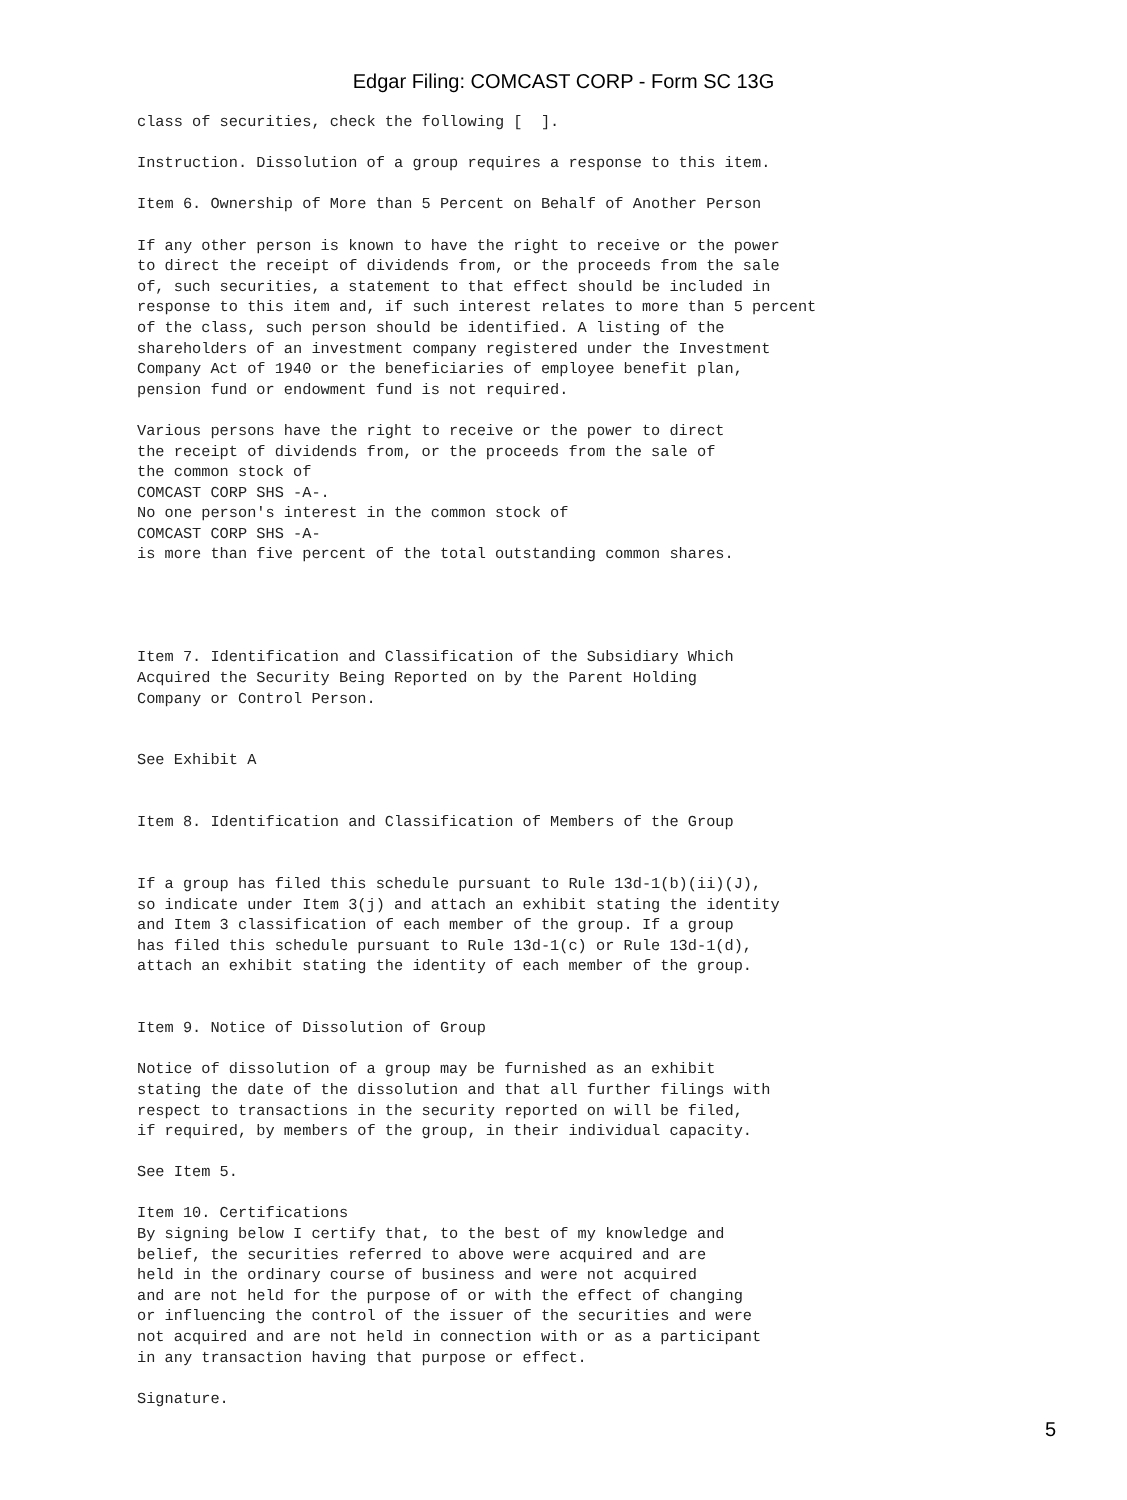Edgar Filing: COMCAST CORP - Form SC 13G
class of securities, check the following [  ].

Instruction. Dissolution of a group requires a response to this item.

Item 6. Ownership of More than 5 Percent on Behalf of Another Person

If any other person is known to have the right to receive or the power
to direct the receipt of dividends from, or the proceeds from the sale
of, such securities, a statement to that effect should be included in
response to this item and, if such interest relates to more than 5 percent
of the class, such person should be identified. A listing of the
shareholders of an investment company registered under the Investment
Company Act of 1940 or the beneficiaries of employee benefit plan,
pension fund or endowment fund is not required.

Various persons have the right to receive or the power to direct
the receipt of dividends from, or the proceeds from the sale of
the common stock of
COMCAST CORP SHS -A-.
No one person's interest in the common stock of
COMCAST CORP SHS -A-
is more than five percent of the total outstanding common shares.




Item 7. Identification and Classification of the Subsidiary Which
Acquired the Security Being Reported on by the Parent Holding
Company or Control Person.


See Exhibit A


Item 8. Identification and Classification of Members of the Group


If a group has filed this schedule pursuant to Rule 13d-1(b)(ii)(J),
so indicate under Item 3(j) and attach an exhibit stating the identity
and Item 3 classification of each member of the group. If a group
has filed this schedule pursuant to Rule 13d-1(c) or Rule 13d-1(d),
attach an exhibit stating the identity of each member of the group.


Item 9. Notice of Dissolution of Group

Notice of dissolution of a group may be furnished as an exhibit
stating the date of the dissolution and that all further filings with
respect to transactions in the security reported on will be filed,
if required, by members of the group, in their individual capacity.

See Item 5.

Item 10. Certifications
By signing below I certify that, to the best of my knowledge and
belief, the securities referred to above were acquired and are
held in the ordinary course of business and were not acquired
and are not held for the purpose of or with the effect of changing
or influencing the control of the issuer of the securities and were
not acquired and are not held in connection with or as a participant
in any transaction having that purpose or effect.

Signature.
5